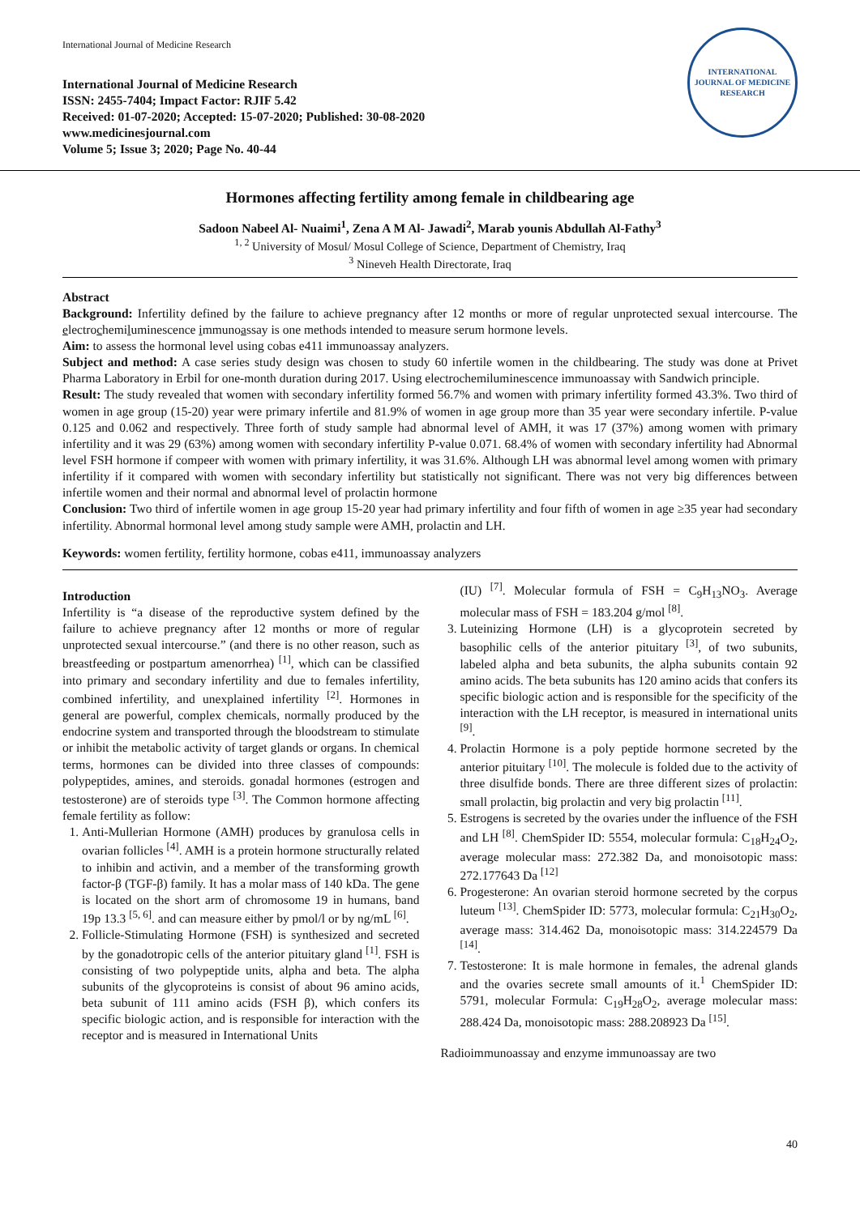International Journal of Medicine Research
International Journal of Medicine Research
ISSN: 2455-7404; Impact Factor: RJIF 5.42
Received: 01-07-2020; Accepted: 15-07-2020; Published: 30-08-2020
www.medicinesjournal.com
Volume 5; Issue 3; 2020; Page No. 40-44
INTERNATIONAL JOURNAL OF MEDICINE RESEARCH
Hormones affecting fertility among female in childbearing age
Sadoon Nabeel Al- Nuaimi<sup>1</sup>, Zena A M Al- Jawadi<sup>2</sup>, Marab younis Abdullah Al-Fathy<sup>3</sup>
<sup>1, 2</sup> University of Mosul/ Mosul College of Science, Department of Chemistry, Iraq
<sup>3</sup> Nineveh Health Directorate, Iraq
Abstract
Background: Infertility defined by the failure to achieve pregnancy after 12 months or more of regular unprotected sexual intercourse. The electrochemiluminescence immunoassay is one methods intended to measure serum hormone levels.
Aim: to assess the hormonal level using cobas e411 immunoassay analyzers.
Subject and method: A case series study design was chosen to study 60 infertile women in the childbearing. The study was done at Privet Pharma Laboratory in Erbil for one-month duration during 2017. Using electrochemiluminescence immunoassay with Sandwich principle.
Result: The study revealed that women with secondary infertility formed 56.7% and women with primary infertility formed 43.3%. Two third of women in age group (15-20) year were primary infertile and 81.9% of women in age group more than 35 year were secondary infertile. P-value 0.125 and 0.062 and respectively. Three forth of study sample had abnormal level of AMH, it was 17 (37%) among women with primary infertility and it was 29 (63%) among women with secondary infertility P-value 0.071. 68.4% of women with secondary infertility had Abnormal level FSH hormone if compeer with women with primary infertility, it was 31.6%. Although LH was abnormal level among women with primary infertility if it compared with women with secondary infertility but statistically not significant. There was not very big differences between infertile women and their normal and abnormal level of prolactin hormone
Conclusion: Two third of infertile women in age group 15-20 year had primary infertility and four fifth of women in age ≥35 year had secondary infertility. Abnormal hormonal level among study sample were AMH, prolactin and LH.
Keywords: women fertility, fertility hormone, cobas e411, immunoassay analyzers
Introduction
Infertility is “a disease of the reproductive system defined by the failure to achieve pregnancy after 12 months or more of regular unprotected sexual intercourse.” (and there is no other reason, such as breastfeeding or postpartum amenorrhea) <sup>[1]</sup>, which can be classified into primary and secondary infertility and due to females infertility, combined infertility, and unexplained infertility <sup>[2]</sup>. Hormones in general are powerful, complex chemicals, normally produced by the endocrine system and transported through the bloodstream to stimulate or inhibit the metabolic activity of target glands or organs. In chemical terms, hormones can be divided into three classes of compounds: polypeptides, amines, and steroids. gonadal hormones (estrogen and testosterone) are of steroids type <sup>[3]</sup>. The Common hormone affecting female fertility as follow:
1. Anti-Mullerian Hormone (AMH) produces by granulosa cells in ovarian follicles <sup>[4]</sup>. AMH is a protein hormone structurally related to inhibin and activin, and a member of the transforming growth factor-β (TGF-β) family. It has a molar mass of 140 kDa. The gene is located on the short arm of chromosome 19 in humans, band 19p 13.3 <sup>[5, 6]</sup>. and can measure either by pmol/l or by ng/mL <sup>[6]</sup>.
2. Follicle-Stimulating Hormone (FSH) is synthesized and secreted by the gonadotropic cells of the anterior pituitary gland <sup>[1]</sup>. FSH is consisting of two polypeptide units, alpha and beta. The alpha subunits of the glycoproteins is consist of about 96 amino acids, beta subunit of 111 amino acids (FSH β), which confers its specific biologic action, and is responsible for interaction with the receptor and is measured in International Units
(IU) <sup>[7]</sup>. Molecular formula of FSH = C<sub>9</sub>H<sub>13</sub>NO<sub>3</sub>. Average molecular mass of FSH = 183.204 g/mol <sup>[8]</sup>.
3. Luteinizing Hormone (LH) is a glycoprotein secreted by basophilic cells of the anterior pituitary <sup>[3]</sup>, of two subunits, labeled alpha and beta subunits, the alpha subunits contain 92 amino acids. The beta subunits has 120 amino acids that confers its specific biologic action and is responsible for the specificity of the interaction with the LH receptor, is measured in international units <sup>[9]</sup>.
4. Prolactin Hormone is a poly peptide hormone secreted by the anterior pituitary <sup>[10]</sup>. The molecule is folded due to the activity of three disulfide bonds. There are three different sizes of prolactin: small prolactin, big prolactin and very big prolactin <sup>[11]</sup>.
5. Estrogens is secreted by the ovaries under the influence of the FSH and LH <sup>[8]</sup>. ChemSpider ID: 5554, molecular formula: C<sub>18</sub>H<sub>24</sub>O<sub>2</sub>, average molecular mass: 272.382 Da, and monoisotopic mass: 272.177643 Da <sup>[12]</sup>
6. Progesterone: An ovarian steroid hormone secreted by the corpus luteum <sup>[13]</sup>. ChemSpider ID: 5773, molecular formula: C<sub>21</sub>H<sub>30</sub>O<sub>2</sub>, average mass: 314.462 Da, monoisotopic mass: 314.224579 Da <sup>[14]</sup>.
7. Testosterone: It is male hormone in females, the adrenal glands and the ovaries secrete small amounts of it.<sup>1</sup> ChemSpider ID: 5791, molecular Formula: C<sub>19</sub>H<sub>28</sub>O<sub>2</sub>, average molecular mass: 288.424 Da, monoisotopic mass: 288.208923 Da <sup>[15]</sup>.
Radioimmunoassay and enzyme immunoassay are two
40